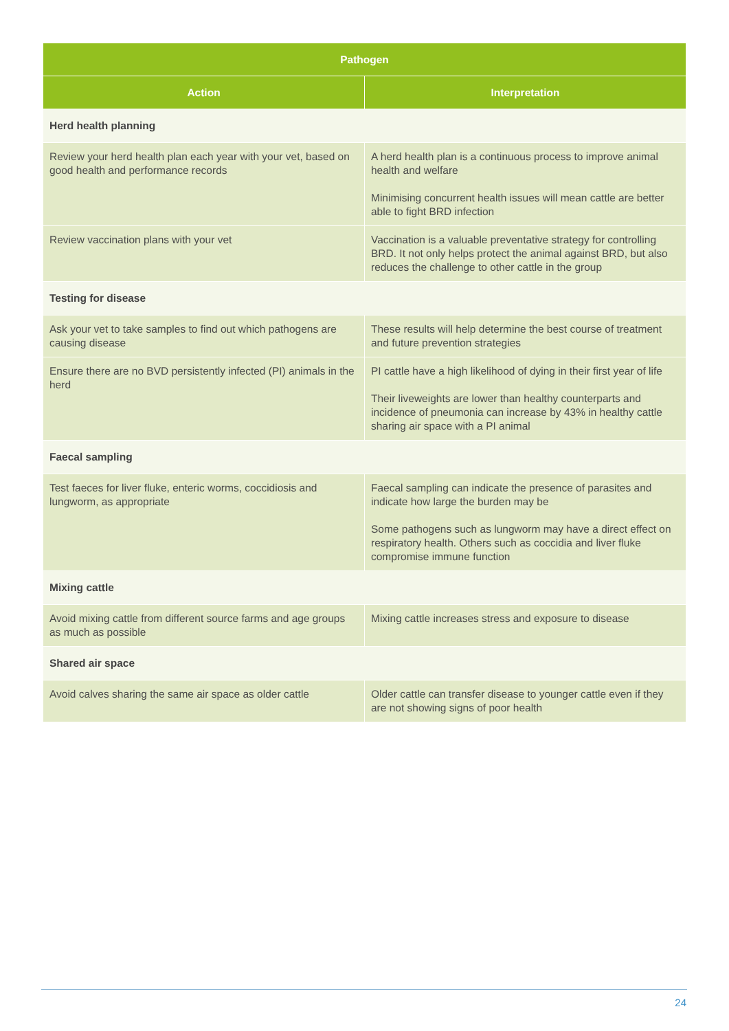| Pathogen | |
| --- | --- |
| Action | Interpretation |
| Herd health planning | |
| Review your herd health plan each year with your vet, based on good health and performance records | A herd health plan is a continuous process to improve animal health and welfare Minimising concurrent health issues will mean cattle are better able to fight BRD infection |
| Review vaccination plans with your vet | Vaccination is a valuable preventative strategy for controlling BRD. It not only helps protect the animal against BRD, but also reduces the challenge to other cattle in the group |
| Testing for disease | |
| Ask your vet to take samples to find out which pathogens are causing disease | These results will help determine the best course of treatment and future prevention strategies |
| Ensure there are no BVD persistently infected (PI) animals in the herd | PI cattle have a high likelihood of dying in their first year of life Their liveweights are lower than healthy counterparts and incidence of pneumonia can increase by 43% in healthy cattle sharing air space with a PI animal |
| Faecal sampling | |
| Test faeces for liver fluke, enteric worms, coccidiosis and lungworm, as appropriate | Faecal sampling can indicate the presence of parasites and indicate how large the burden may be Some pathogens such as lungworm may have a direct effect on respiratory health. Others such as coccidia and liver fluke compromise immune function |
| Mixing cattle | |
| Avoid mixing cattle from different source farms and age groups as much as possible | Mixing cattle increases stress and exposure to disease |
| Shared air space | |
| Avoid calves sharing the same air space as older cattle | Older cattle can transfer disease to younger cattle even if they are not showing signs of poor health |
24